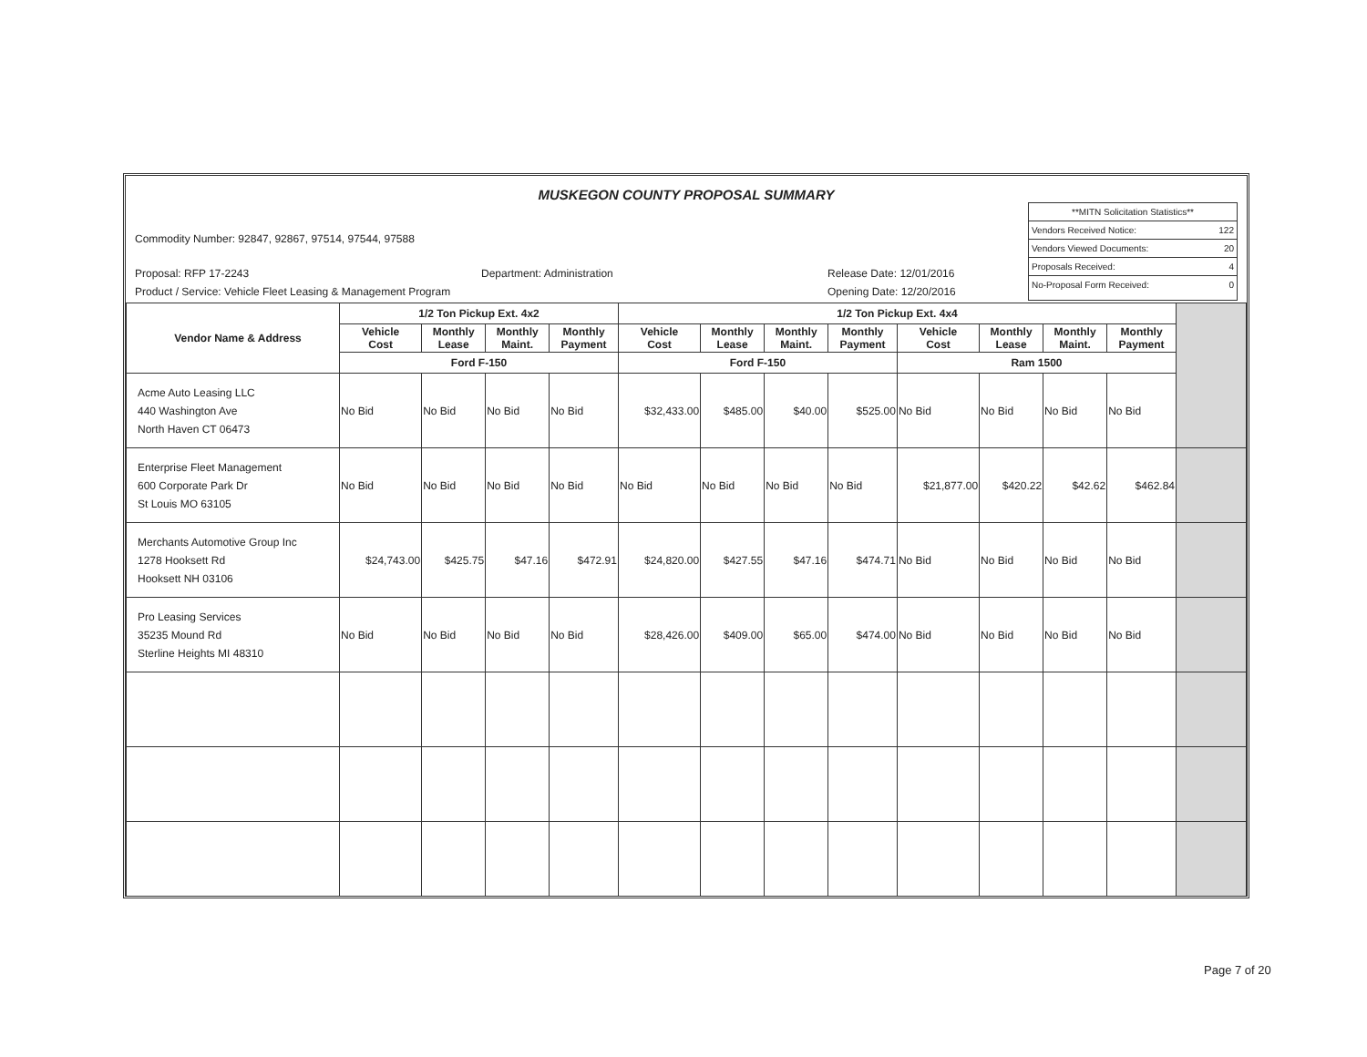MUSKEGON COUNTY PROPOSAL SUMMARY
Commodity Number: 92847, 92867, 97514, 97544, 97588
Proposal: RFP 17-2243 Department: Administration Release Date: 12/01/2016
Product / Service: Vehicle Fleet Leasing & Management Program Opening Date: 12/20/2016
**MITN Solicitation Statistics**
Vendors Received Notice: 122
Vendors Viewed Documents: 20
Proposals Received: 4
No-Proposal Form Received: 0
| Vendor Name & Address | 1/2 Ton Pickup Ext. 4x2 | | | | 1/2 Ton Pickup Ext. 4x4 | | | | | | | | |
| --- | --- | --- | --- | --- | --- | --- | --- | --- | --- | --- | --- | --- | --- |
| | Vehicle Cost | Monthly Lease | Monthly Maint. | Monthly Payment | Vehicle Cost | Monthly Lease | Monthly Maint. | Monthly Payment | Vehicle Cost | Monthly Lease | Monthly Maint. | Monthly Payment | |
| | Ford F-150 | | | | Ford F-150 | | | | Ram 1500 | | | | |
| Acme Auto Leasing LLC 440 Washington Ave North Haven CT 06473 | No Bid | No Bid | No Bid | No Bid | $32,433.00 | $485.00 | $40.00 | $525.00 | No Bid | No Bid | No Bid | No Bid | |
| Enterprise Fleet Management 600 Corporate Park Dr St Louis MO 63105 | No Bid | No Bid | No Bid | No Bid | No Bid | No Bid | No Bid | No Bid | $21,877.00 | $420.22 | $42.62 | $462.84 | |
| Merchants Automotive Group Inc 1278 Hooksett Rd Hooksett NH 03106 | $24,743.00 | $425.75 | $47.16 | $472.91 | $24,820.00 | $427.55 | $47.16 | $474.71 | No Bid | No Bid | No Bid | No Bid | |
| Pro Leasing Services 35235 Mound Rd Sterline Heights MI 48310 | No Bid | No Bid | No Bid | No Bid | $28,426.00 | $409.00 | $65.00 | $474.00 | No Bid | No Bid | No Bid | No Bid | |
Page 7 of 20